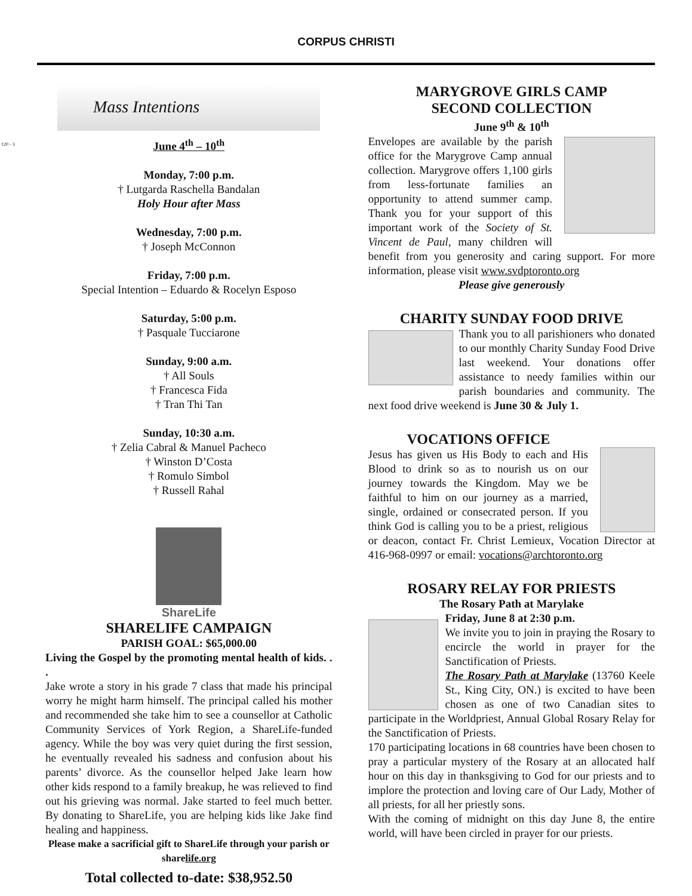120 - 3
CORPUS CHRISTI
Mass Intentions
June 4<sup>th</sup> – 10<sup>th</sup>
Monday, 7:00 p.m.
† Lutgarda Raschella Bandalan
Holy Hour after Mass
Wednesday, 7:00 p.m.
† Joseph McConnon
Friday, 7:00 p.m.
Special Intention – Eduardo & Rocelyn Esposo
Saturday, 5:00 p.m.
† Pasquale Tucciarone
Sunday, 9:00 a.m.
† All Souls
† Francesca Fida
† Tran Thi Tan
Sunday, 10:30 a.m.
† Zelia Cabral & Manuel Pacheco
† Winston D’Costa
† Romulo Simbol
† Russell Rahal
ShareLife
SHARELIFE CAMPAIGN
PARISH GOAL: $65,000.00
Living the Gospel by the promoting mental health of kids. . .
Jake wrote a story in his grade 7 class that made his principal worry he might harm himself. The principal called his mother and recommended she take him to see a counsellor at Catholic Community Services of York Region, a ShareLife-funded agency. While the boy was very quiet during the first session, he eventually revealed his sadness and confusion about his parents’ divorce. As the counsellor helped Jake learn how other kids respond to a family breakup, he was relieved to find out his grieving was normal. Jake started to feel much better. By donating to ShareLife, you are helping kids like Jake find healing and happiness.
Please make a sacrificial gift to ShareLife through your parish or sharelife.org
Total collected to-date: $38,952.50
MARYGROVE GIRLS CAMP
SECOND COLLECTION
June 9<sup>th</sup> & 10<sup>th</sup>
Envelopes are available by the parish office for the Marygrove Camp annual collection. Marygrove offers 1,100 girls from less-fortunate families an opportunity to attend summer camp. Thank you for your support of this important work of the Society of St. Vincent de Paul, many children will benefit from you generosity and caring support. For more information, please visit www.svdptoronto.org
Please give generously
CHARITY SUNDAY FOOD DRIVE
Thank you to all parishioners who donated to our monthly Charity Sunday Food Drive last weekend. Your donations offer assistance to needy families within our parish boundaries and community. The next food drive weekend is June 30 & July 1.
VOCATIONS OFFICE
Jesus has given us His Body to each and His Blood to drink so as to nourish us on our journey towards the Kingdom. May we be faithful to him on our journey as a married, single, ordained or consecrated person. If you think God is calling you to be a priest, religious or deacon, contact Fr. Christ Lemieux, Vocation Director at 416-968-0997 or email: vocations@archtoronto.org
ROSARY RELAY FOR PRIESTS
The Rosary Path at Marylake
Friday, June 8 at 2:30 p.m.
We invite you to join in praying the Rosary to encircle the world in prayer for the Sanctification of Priests.
The Rosary Path at Marylake (13760 Keele St., King City, ON.) is excited to have been chosen as one of two Canadian sites to participate in the Worldpriest, Annual Global Rosary Relay for the Sanctification of Priests.
170 participating locations in 68 countries have been chosen to pray a particular mystery of the Rosary at an allocated half hour on this day in thanksgiving to God for our priests and to implore the protection and loving care of Our Lady, Mother of all priests, for all her priestly sons.
With the coming of midnight on this day June 8, the entire world, will have been circled in prayer for our priests.